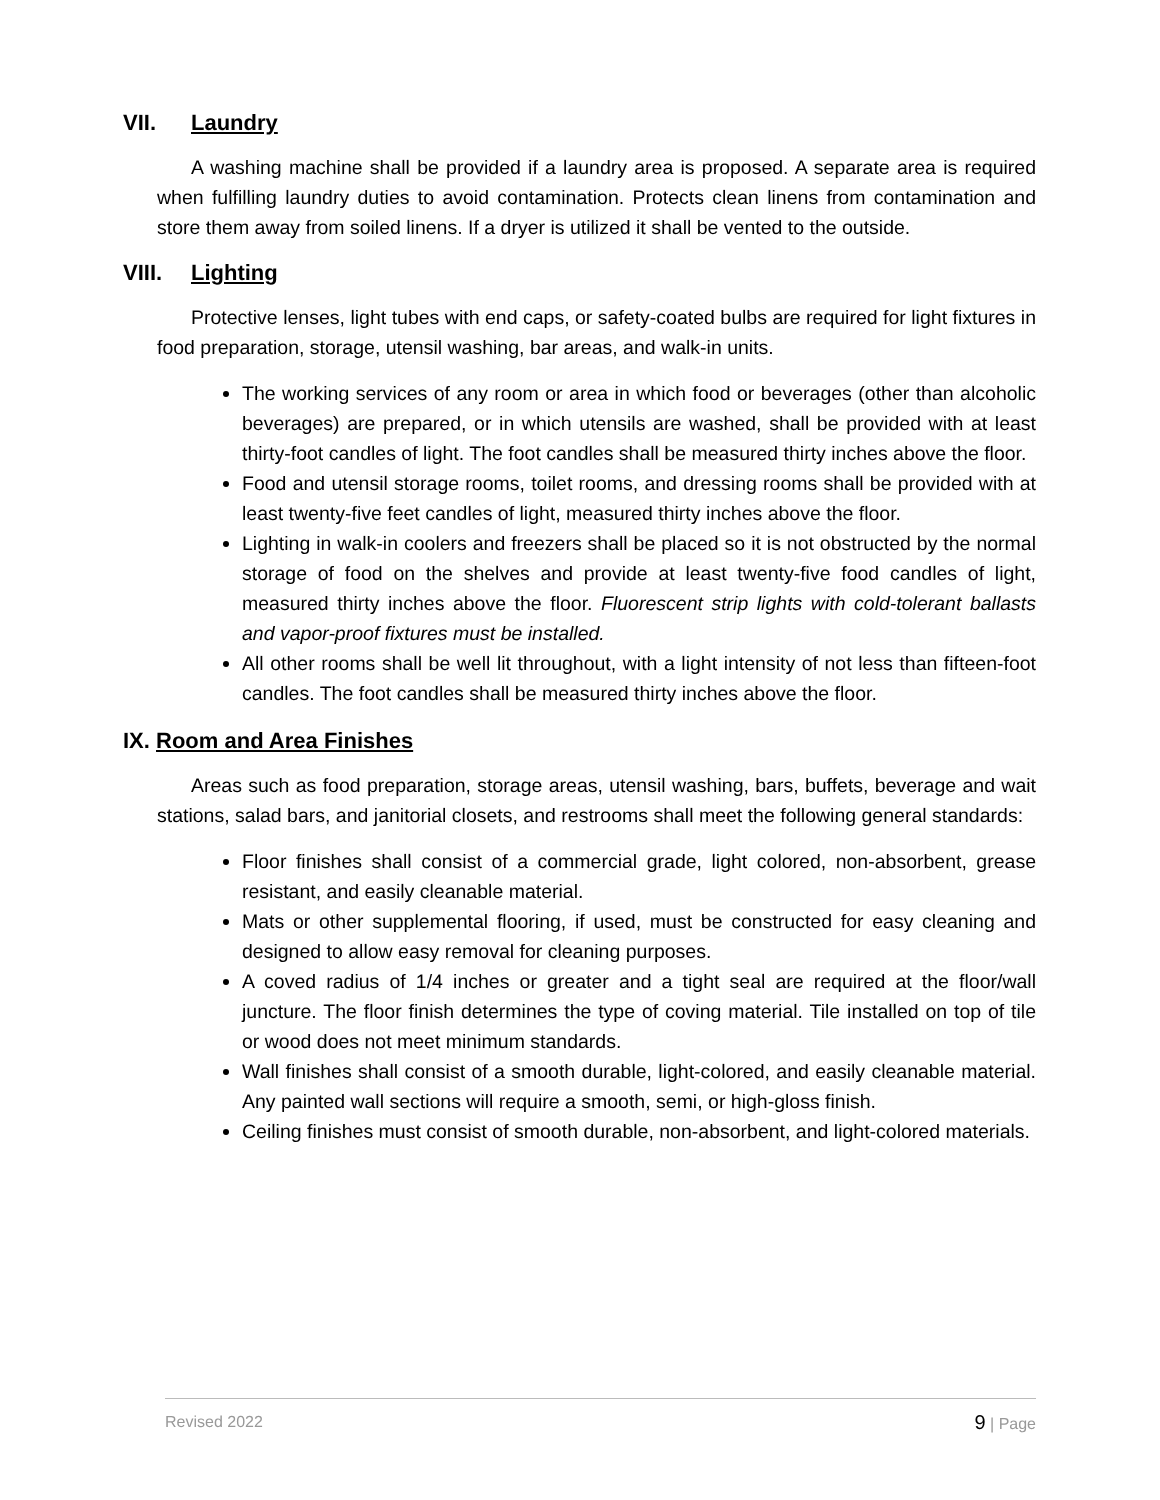VII. Laundry
A washing machine shall be provided if a laundry area is proposed. A separate area is required when fulfilling laundry duties to avoid contamination. Protects clean linens from contamination and store them away from soiled linens. If a dryer is utilized it shall be vented to the outside.
VIII. Lighting
Protective lenses, light tubes with end caps, or safety-coated bulbs are required for light fixtures in food preparation, storage, utensil washing, bar areas, and walk-in units.
The working services of any room or area in which food or beverages (other than alcoholic beverages) are prepared, or in which utensils are washed, shall be provided with at least thirty-foot candles of light. The foot candles shall be measured thirty inches above the floor.
Food and utensil storage rooms, toilet rooms, and dressing rooms shall be provided with at least twenty-five feet candles of light, measured thirty inches above the floor.
Lighting in walk-in coolers and freezers shall be placed so it is not obstructed by the normal storage of food on the shelves and provide at least twenty-five food candles of light, measured thirty inches above the floor. Fluorescent strip lights with cold-tolerant ballasts and vapor-proof fixtures must be installed.
All other rooms shall be well lit throughout, with a light intensity of not less than fifteen-foot candles. The foot candles shall be measured thirty inches above the floor.
IX. Room and Area Finishes
Areas such as food preparation, storage areas, utensil washing, bars, buffets, beverage and wait stations, salad bars, and janitorial closets, and restrooms shall meet the following general standards:
Floor finishes shall consist of a commercial grade, light colored, non-absorbent, grease resistant, and easily cleanable material.
Mats or other supplemental flooring, if used, must be constructed for easy cleaning and designed to allow easy removal for cleaning purposes.
A coved radius of 1/4 inches or greater and a tight seal are required at the floor/wall juncture. The floor finish determines the type of coving material. Tile installed on top of tile or wood does not meet minimum standards.
Wall finishes shall consist of a smooth durable, light-colored, and easily cleanable material. Any painted wall sections will require a smooth, semi, or high-gloss finish.
Ceiling finishes must consist of smooth durable, non-absorbent, and light-colored materials.
Revised 2022 9 | Page